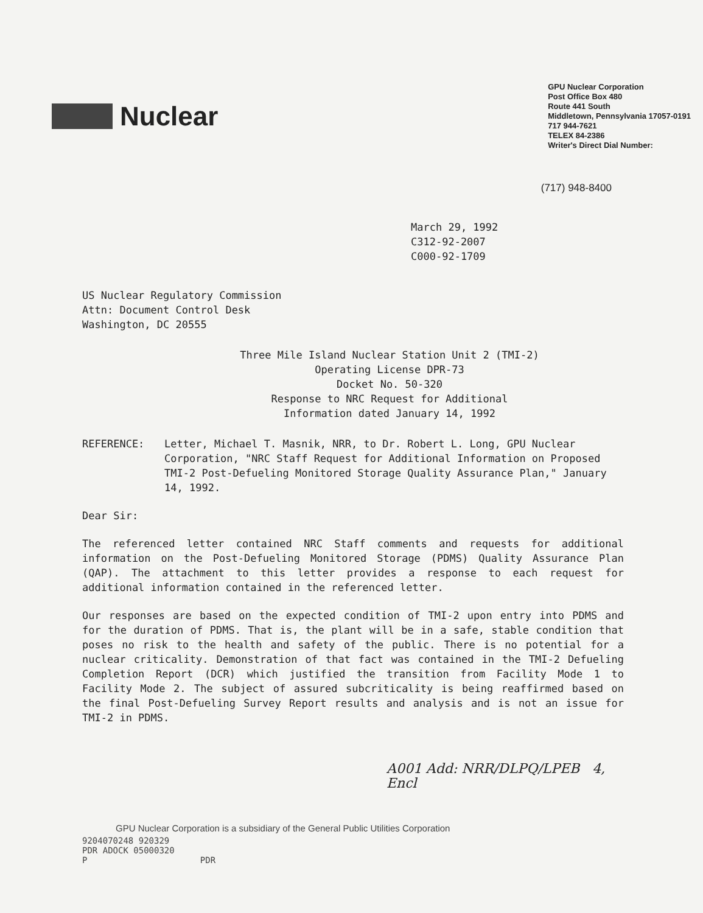Nuclear
GPU Nuclear Corporation
Post Office Box 480
Route 441 South
Middletown, Pennsylvania 17057-0191
717 944-7621
TELEX 84-2386
Writer's Direct Dial Number:
(717) 948-8400
March 29, 1992
C312-92-2007
C000-92-1709
US Nuclear Regulatory Commission
Attn: Document Control Desk
Washington, DC 20555
Three Mile Island Nuclear Station Unit 2 (TMI-2)
Operating License DPR-73
Docket No. 50-320
Response to NRC Request for Additional
Information dated January 14, 1992
REFERENCE: Letter, Michael T. Masnik, NRR, to Dr. Robert L. Long, GPU Nuclear Corporation, "NRC Staff Request for Additional Information on Proposed TMI-2 Post-Defueling Monitored Storage Quality Assurance Plan," January 14, 1992.
Dear Sir:
The referenced letter contained NRC Staff comments and requests for additional information on the Post-Defueling Monitored Storage (PDMS) Quality Assurance Plan (QAP). The attachment to this letter provides a response to each request for additional information contained in the referenced letter.
Our responses are based on the expected condition of TMI-2 upon entry into PDMS and for the duration of PDMS. That is, the plant will be in a safe, stable condition that poses no risk to the health and safety of the public. There is no potential for a nuclear criticality. Demonstration of that fact was contained in the TMI-2 Defueling Completion Report (DCR) which justified the transition from Facility Mode 1 to Facility Mode 2. The subject of assured subcriticality is being reaffirmed based on the final Post-Defueling Survey Report results and analysis and is not an issue for TMI-2 in PDMS.
A001 Add: NRR/DLPQ/LPEB 4, Encl
GPU Nuclear Corporation is a subsidiary of the General Public Utilities Corporation
9204070248 920329
PDR ADOCK 05000320
P PDR